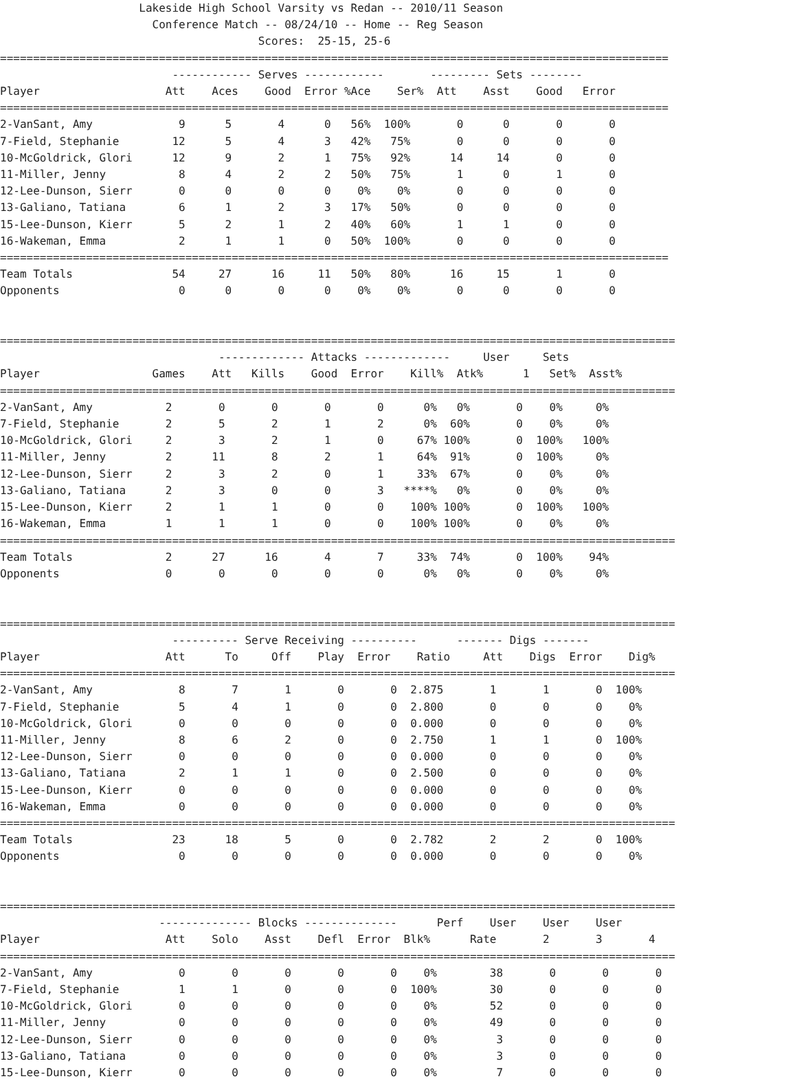Lakeside High School Varsity vs Redan -- 2010/11 Season
                       Conference Match -- 08/24/10 -- Home -- Reg Season
                                       Scores:  25-15, 25-6
=====================================================================================================
                          ------------ Serves ------------       --------- Sets --------
Player                   Att    Aces    Good  Error %Ace    Ser%  Att    Asst    Good   Error
=====================================================================================================
2-VanSant, Amy             9      5       4      0   56%  100%       0      0       0       0
7-Field, Stephanie        12      5       4      3   42%   75%       0      0       0       0
10-McGoldrick, Glori      12      9       2      1   75%   92%      14     14       0       0
11-Miller, Jenny           8      4       2      2   50%   75%       1      0       1       0
12-Lee-Dunson, Sierr       0      0       0      0    0%    0%       0      0       0       0
13-Galiano, Tatiana        6      1       2      3   17%   50%       0      0       0       0
15-Lee-Dunson, Kierr       5      2       1      2   40%   60%       1      1       0       0
16-Wakeman, Emma           2      1       1      0   50%  100%       0      0       0       0
=====================================================================================================
Team Totals               54     27      16     11   50%   80%      16     15       1       0
Opponents                  0      0       0      0    0%    0%       0      0       0       0


======================================================================================================
                                 ------------- Attacks -------------     User     Sets
Player                 Games    Att   Kills    Good  Error    Kill%  Atk%      1   Set%  Asst%
======================================================================================================
2-VanSant, Amy           2       0       0       0       0      0%   0%       0    0%     0%
7-Field, Stephanie       2       5       2       1       2      0%  60%       0    0%     0%
10-McGoldrick, Glori     2       3       2       1       0     67% 100%       0  100%   100%
11-Miller, Jenny         2      11       8       2       1     64%  91%       0  100%     0%
12-Lee-Dunson, Sierr     2       3       2       0       1     33%  67%       0    0%     0%
13-Galiano, Tatiana      2       3       0       0       3   ****%   0%       0    0%     0%
15-Lee-Dunson, Kierr     2       1       1       0       0    100% 100%       0  100%   100%
16-Wakeman, Emma         1       1       1       0       0    100% 100%       0    0%     0%
======================================================================================================
Team Totals              2      27      16       4       7     33%  74%       0  100%    94%
Opponents                0       0       0       0       0      0%   0%       0    0%     0%


======================================================================================================
                          ---------- Serve Receiving ----------      ------- Digs -------
Player                   Att      To     Off    Play  Error    Ratio     Att    Digs  Error    Dig%
======================================================================================================
2-VanSant, Amy             8       7       1       0       0  2.875       1       1       0  100%
7-Field, Stephanie         5       4       1       0       0  2.800       0       0       0    0%
10-McGoldrick, Glori       0       0       0       0       0  0.000       0       0       0    0%
11-Miller, Jenny           8       6       2       0       0  2.750       1       1       0  100%
12-Lee-Dunson, Sierr       0       0       0       0       0  0.000       0       0       0    0%
13-Galiano, Tatiana        2       1       1       0       0  2.500       0       0       0    0%
15-Lee-Dunson, Kierr       0       0       0       0       0  0.000       0       0       0    0%
16-Wakeman, Emma           0       0       0       0       0  0.000       0       0       0    0%
======================================================================================================
Team Totals               23      18       5       0       0  2.782       2       2       0  100%
Opponents                  0       0       0       0       0  0.000       0       0       0    0%


======================================================================================================
                        -------------- Blocks --------------      Perf    User    User    User
Player                   Att    Solo    Asst    Defl  Error  Blk%      Rate       2       3       4
======================================================================================================
2-VanSant, Amy             0       0       0       0       0    0%        38       0       0       0
7-Field, Stephanie         1       1       0       0       0  100%        30       0       0       0
10-McGoldrick, Glori       0       0       0       0       0    0%        52       0       0       0
11-Miller, Jenny           0       0       0       0       0    0%        49       0       0       0
12-Lee-Dunson, Sierr       0       0       0       0       0    0%         3       0       0       0
13-Galiano, Tatiana        0       0       0       0       0    0%         3       0       0       0
15-Lee-Dunson, Kierr       0       0       0       0       0    0%         7       0       0       0